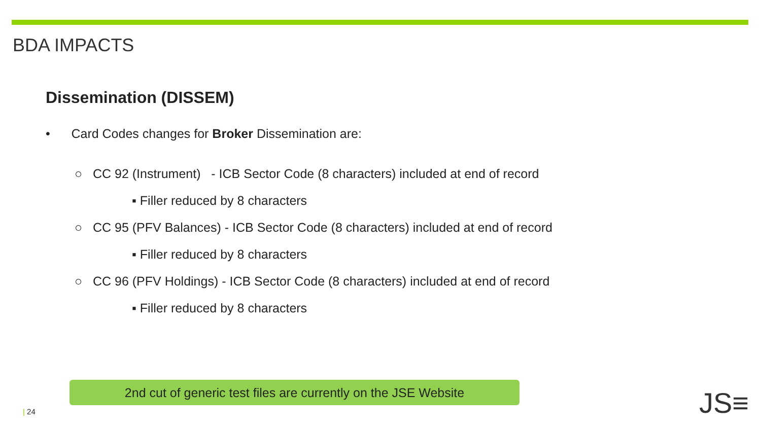BDA IMPACTS
Dissemination (DISSEM)
• Card Codes changes for Broker Dissemination are:
○ CC 92 (Instrument) - ICB Sector Code (8 characters) included at end of record
▪ Filler reduced by 8 characters
○ CC 95 (PFV Balances) - ICB Sector Code (8 characters) included at end of record
▪ Filler reduced by 8 characters
○ CC 96 (PFV Holdings) - ICB Sector Code (8 characters) included at end of record
▪ Filler reduced by 8 characters
2nd cut of generic test files are currently on the JSE Website
| 24 JS≡